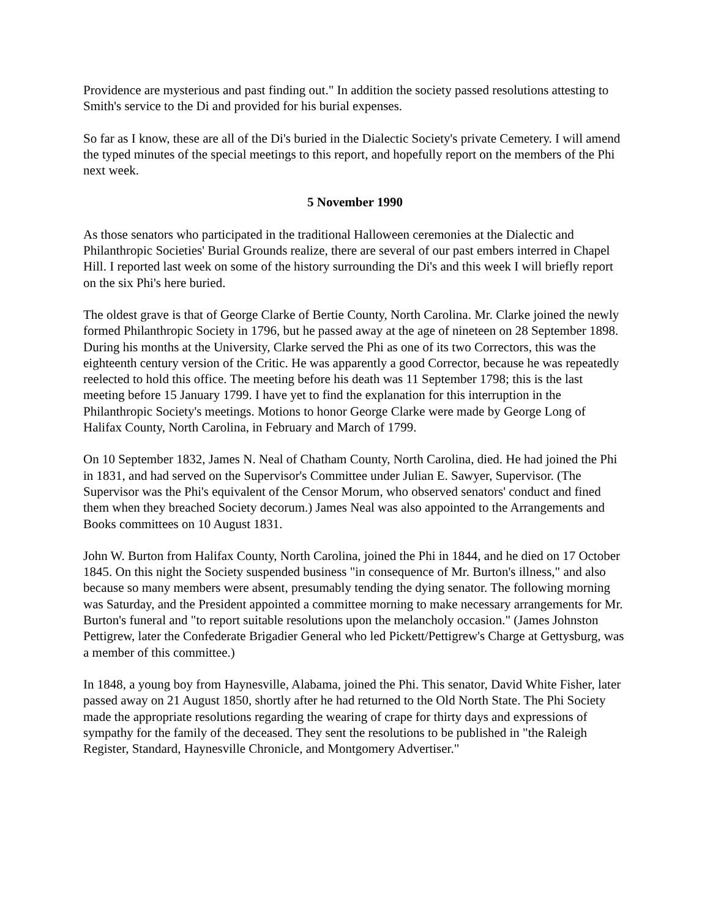Providence are mysterious and past finding out." In addition the society passed resolutions attesting to Smith's service to the Di and provided for his burial expenses.
So far as I know, these are all of the Di's buried in the Dialectic Society's private Cemetery. I will amend the typed minutes of the special meetings to this report, and hopefully report on the members of the Phi next week.
5 November 1990
As those senators who participated in the traditional Halloween ceremonies at the Dialectic and Philanthropic Societies' Burial Grounds realize, there are several of our past embers interred in Chapel Hill. I reported last week on some of the history surrounding the Di's and this week I will briefly report on the six Phi's here buried.
The oldest grave is that of George Clarke of Bertie County, North Carolina. Mr. Clarke joined the newly formed Philanthropic Society in 1796, but he passed away at the age of nineteen on 28 September 1898. During his months at the University, Clarke served the Phi as one of its two Correctors, this was the eighteenth century version of the Critic. He was apparently a good Corrector, because he was repeatedly reelected to hold this office. The meeting before his death was 11 September 1798; this is the last meeting before 15 January 1799. I have yet to find the explanation for this interruption in the Philanthropic Society's meetings. Motions to honor George Clarke were made by George Long of Halifax County, North Carolina, in February and March of 1799.
On 10 September 1832, James N. Neal of Chatham County, North Carolina, died. He had joined the Phi in 1831, and had served on the Supervisor's Committee under Julian E. Sawyer, Supervisor. (The Supervisor was the Phi's equivalent of the Censor Morum, who observed senators' conduct and fined them when they breached Society decorum.) James Neal was also appointed to the Arrangements and Books committees on 10 August 1831.
John W. Burton from Halifax County, North Carolina, joined the Phi in 1844, and he died on 17 October 1845. On this night the Society suspended business "in consequence of Mr. Burton's illness," and also because so many members were absent, presumably tending the dying senator. The following morning was Saturday, and the President appointed a committee morning to make necessary arrangements for Mr. Burton's funeral and "to report suitable resolutions upon the melancholy occasion." (James Johnston Pettigrew, later the Confederate Brigadier General who led Pickett/Pettigrew's Charge at Gettysburg, was a member of this committee.)
In 1848, a young boy from Haynesville, Alabama, joined the Phi. This senator, David White Fisher, later passed away on 21 August 1850, shortly after he had returned to the Old North State. The Phi Society made the appropriate resolutions regarding the wearing of crape for thirty days and expressions of sympathy for the family of the deceased. They sent the resolutions to be published in "the Raleigh Register, Standard, Haynesville Chronicle, and Montgomery Advertiser."